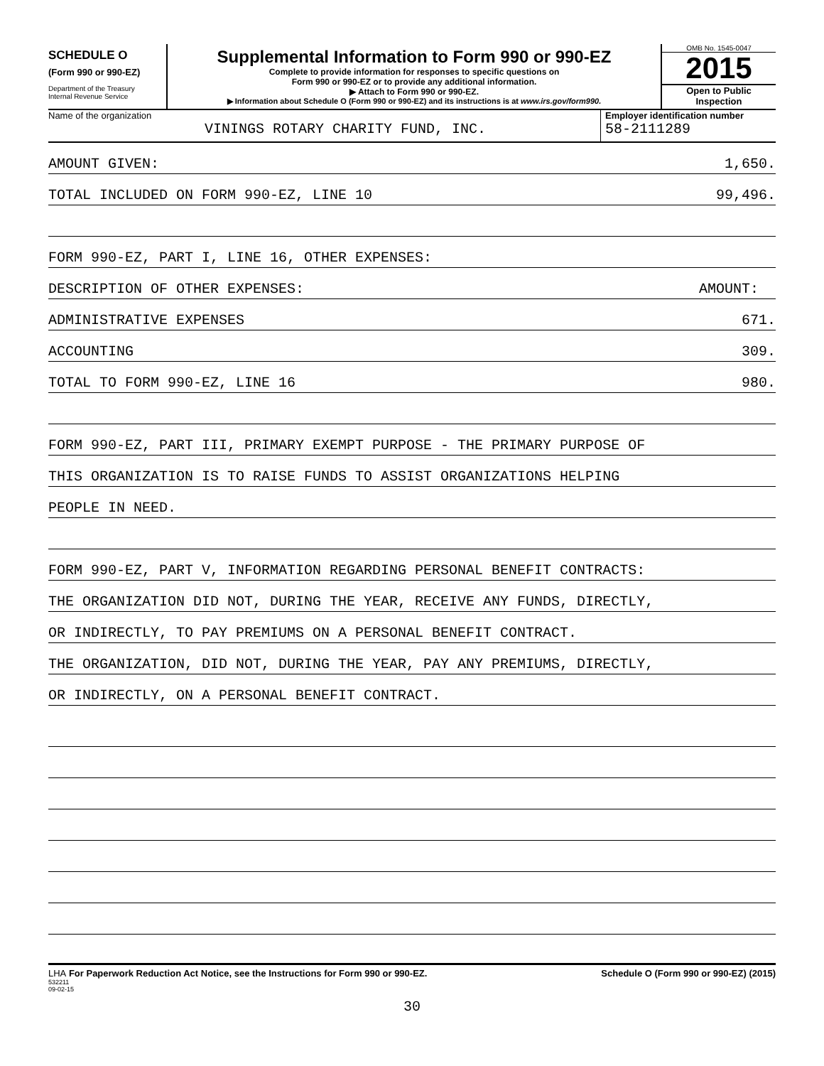SCHEDULE O
(Form 990 or 990-EZ)
Department of the Treasury
Internal Revenue Service
Supplemental Information to Form 990 or 990-EZ
Complete to provide information for responses to specific questions on
Form 990 or 990-EZ or to provide any additional information.
▶ Attach to Form 990 or 990-EZ.
▶ Information about Schedule O (Form 990 or 990-EZ) and its instructions is at www.irs.gov/form990.
OMB No. 1545-0047
2015
Open to Public
Inspection
Name of the organization
VININGS ROTARY CHARITY FUND, INC.
Employer identification number
58-2111289
AMOUNT GIVEN: 1,650.
TOTAL INCLUDED ON FORM 990-EZ, LINE 10 99,496.
FORM 990-EZ, PART I, LINE 16, OTHER EXPENSES:
DESCRIPTION OF OTHER EXPENSES: AMOUNT:
ADMINISTRATIVE EXPENSES 671.
ACCOUNTING 309.
TOTAL TO FORM 990-EZ, LINE 16 980.
FORM 990-EZ, PART III, PRIMARY EXEMPT PURPOSE - THE PRIMARY PURPOSE OF
THIS ORGANIZATION IS TO RAISE FUNDS TO ASSIST ORGANIZATIONS HELPING
PEOPLE IN NEED.
FORM 990-EZ, PART V, INFORMATION REGARDING PERSONAL BENEFIT CONTRACTS:
THE ORGANIZATION DID NOT, DURING THE YEAR, RECEIVE ANY FUNDS, DIRECTLY,
OR INDIRECTLY, TO PAY PREMIUMS ON A PERSONAL BENEFIT CONTRACT.
THE ORGANIZATION, DID NOT, DURING THE YEAR, PAY ANY PREMIUMS, DIRECTLY,
OR INDIRECTLY, ON A PERSONAL BENEFIT CONTRACT.
LHA For Paperwork Reduction Act Notice, see the Instructions for Form 990 or 990-EZ. Schedule O (Form 990 or 990-EZ) (2015)
532211
09-02-15
30